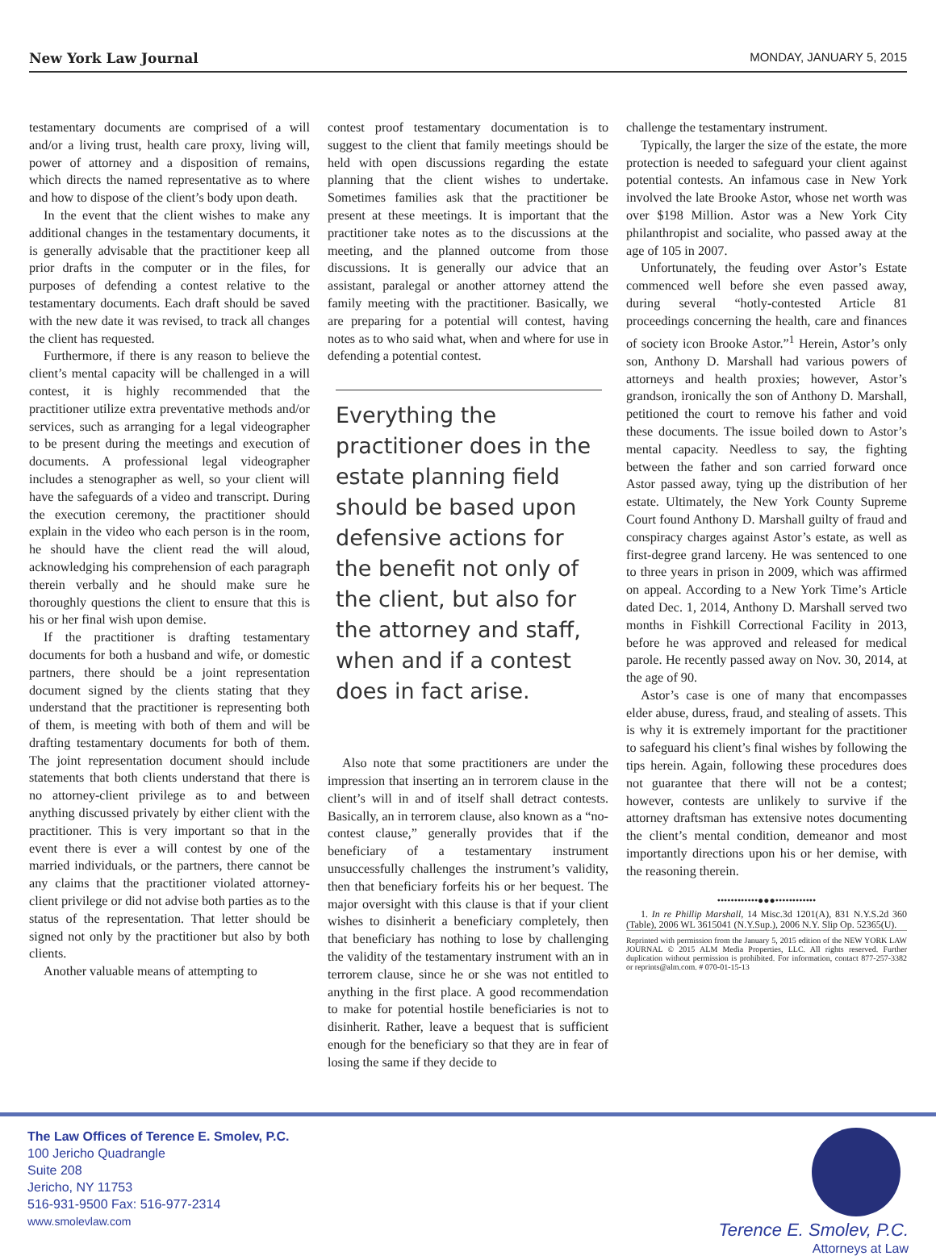New York Law Journal MONDAY, JANUARY 5, 2015
testamentary documents are comprised of a will and/or a living trust, health care proxy, living will, power of attorney and a disposition of remains, which directs the named representative as to where and how to dispose of the client’s body upon death.
In the event that the client wishes to make any additional changes in the testamentary documents, it is generally advisable that the practitioner keep all prior drafts in the computer or in the files, for purposes of defending a contest relative to the testamentary documents. Each draft should be saved with the new date it was revised, to track all changes the client has requested.
Furthermore, if there is any reason to believe the client’s mental capacity will be challenged in a will contest, it is highly recommended that the practitioner utilize extra preventative methods and/or services, such as arranging for a legal videographer to be present during the meetings and execution of documents. A professional legal videographer includes a stenographer as well, so your client will have the safeguards of a video and transcript. During the execution ceremony, the practitioner should explain in the video who each person is in the room, he should have the client read the will aloud, acknowledging his comprehension of each paragraph therein verbally and he should make sure he thoroughly questions the client to ensure that this is his or her final wish upon demise.
If the practitioner is drafting testamentary documents for both a husband and wife, or domestic partners, there should be a joint representation document signed by the clients stating that they understand that the practitioner is representing both of them, is meeting with both of them and will be drafting testamentary documents for both of them. The joint representation document should include statements that both clients understand that there is no attorney-client privilege as to and between anything discussed privately by either client with the practitioner. This is very important so that in the event there is ever a will contest by one of the married individuals, or the partners, there cannot be any claims that the practitioner violated attorney-client privilege or did not advise both parties as to the status of the representation. That letter should be signed not only by the practitioner but also by both clients.
Another valuable means of attempting to
contest proof testamentary documentation is to suggest to the client that family meetings should be held with open discussions regarding the estate planning that the client wishes to undertake. Sometimes families ask that the practitioner be present at these meetings. It is important that the practitioner take notes as to the discussions at the meeting, and the planned outcome from those discussions. It is generally our advice that an assistant, paralegal or another attorney attend the family meeting with the practitioner. Basically, we are preparing for a potential will contest, having notes as to who said what, when and where for use in defending a potential contest.
Everything the practitioner does in the estate planning field should be based upon defensive actions for the benefit not only of the client, but also for the attorney and staff, when and if a contest does in fact arise.
Also note that some practitioners are under the impression that inserting an in terrorem clause in the client’s will in and of itself shall detract contests. Basically, an in terrorem clause, also known as a “no-contest clause,” generally provides that if the beneficiary of a testamentary instrument unsuccessfully challenges the instrument’s validity, then that beneficiary forfeits his or her bequest. The major oversight with this clause is that if your client wishes to disinherit a beneficiary completely, then that beneficiary has nothing to lose by challenging the validity of the testamentary instrument with an in terrorem clause, since he or she was not entitled to anything in the first place. A good recommendation to make for potential hostile beneficiaries is not to disinherit. Rather, leave a bequest that is sufficient enough for the beneficiary so that they are in fear of losing the same if they decide to
challenge the testamentary instrument.
Typically, the larger the size of the estate, the more protection is needed to safeguard your client against potential contests. An infamous case in New York involved the late Brooke Astor, whose net worth was over $198 Million. Astor was a New York City philanthropist and socialite, who passed away at the age of 105 in 2007.
Unfortunately, the feuding over Astor’s Estate commenced well before she even passed away, during several “hotly-contested Article 81 proceedings concerning the health, care and finances of society icon Brooke Astor.”<sup>1</sup> Herein, Astor’s only son, Anthony D. Marshall had various powers of attorneys and health proxies; however, Astor’s grandson, ironically the son of Anthony D. Marshall, petitioned the court to remove his father and void these documents. The issue boiled down to Astor’s mental capacity. Needless to say, the fighting between the father and son carried forward once Astor passed away, tying up the distribution of her estate. Ultimately, the New York County Supreme Court found Anthony D. Marshall guilty of fraud and conspiracy charges against Astor’s estate, as well as first-degree grand larceny. He was sentenced to one to three years in prison in 2009, which was affirmed on appeal. According to a New York Time’s Article dated Dec. 1, 2014, Anthony D. Marshall served two months in Fishkill Correctional Facility in 2013, before he was approved and released for medical parole. He recently passed away on Nov. 30, 2014, at the age of 90.
Astor’s case is one of many that encompasses elder abuse, duress, fraud, and stealing of assets. This is why it is extremely important for the practitioner to safeguard his client’s final wishes by following the tips herein. Again, following these procedures does not guarantee that there will not be a contest; however, contests are unlikely to survive if the attorney draftsman has extensive notes documenting the client’s mental condition, demeanor and most importantly directions upon his or her demise, with the reasoning therein.
••••••••••••●●●••••••••••••
1. In re Phillip Marshall, 14 Misc.3d 1201(A), 831 N.Y.S.2d 360 (Table), 2006 WL 3615041 (N.Y.Sup.), 2006 N.Y. Slip Op. 52365(U).
Reprinted with permission from the January 5, 2015 edition of the NEW YORK LAW JOURNAL © 2015 ALM Media Properties, LLC. All rights reserved. Further duplication without permission is prohibited. For information, contact 877-257-3382 or reprints@alm.com. # 070-01-15-13
The Law Offices of Terence E. Smolev, P.C.
100 Jericho Quadrangle
Suite 208
Jericho, NY 11753
516-931-9500 Fax: 516-977-2314
www.smolevlaw.com
Terence E. Smolev, P.C.
Attorneys at Law